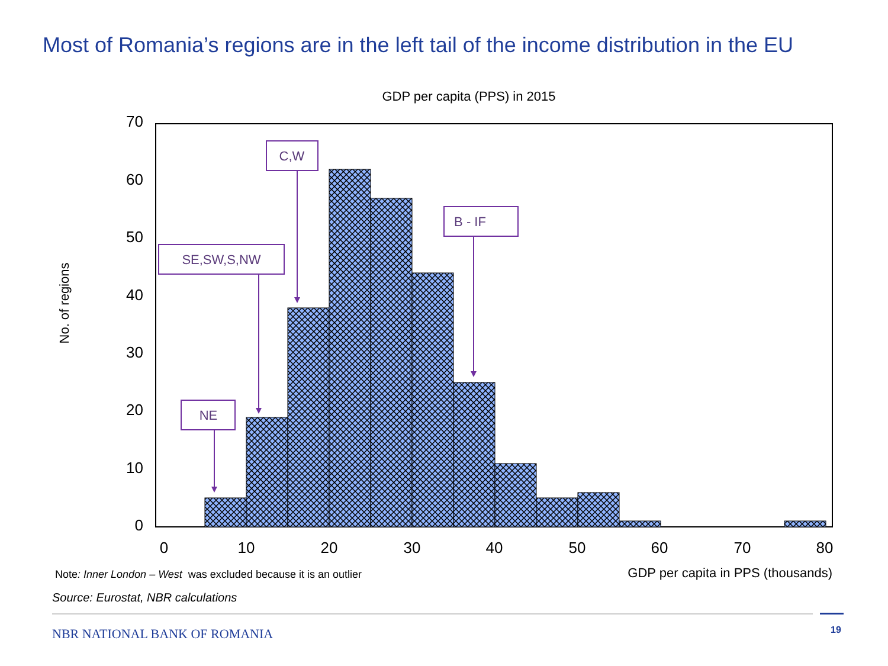Most of Romania’s regions are in the left tail of the income distribution in the EU
GDP per capita (PPS) in 2015
70
60
50
40
30
20
10
0
0
10
20
30
40
50
60
70
80
No. of regions
GDP per capita in PPS (thousands)
NE
SE,SW,S,NW
C,W
B - IF
Note: Inner London – West was excluded because it is an outlier
Source: Eurostat, NBR calculations
NBR NATIONAL BANK OF ROMANIA 19